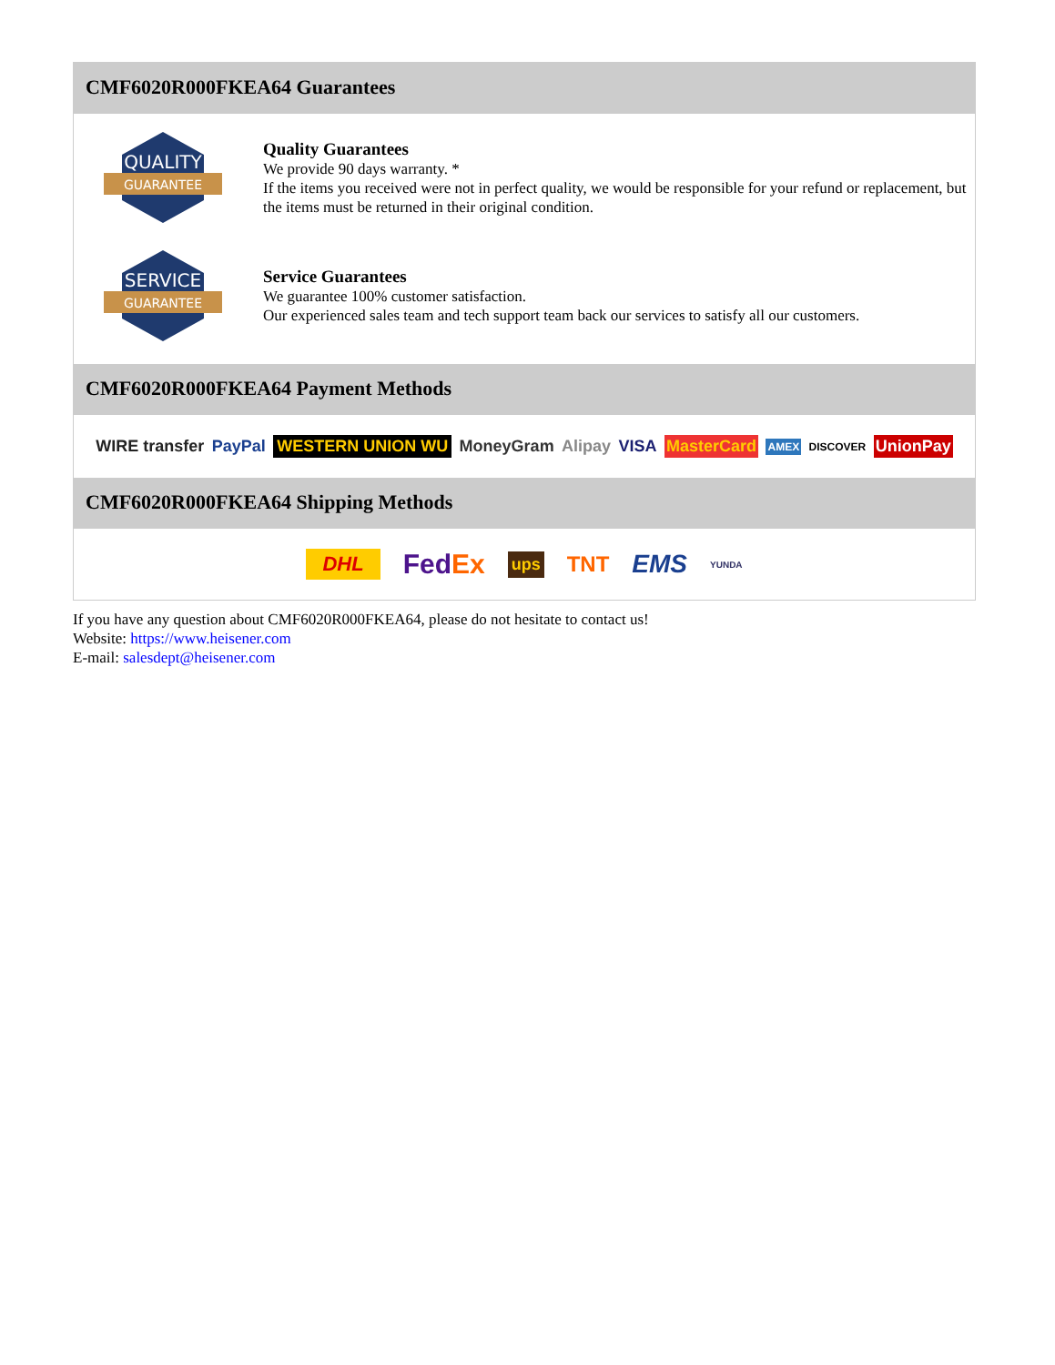CMF6020R000FKEA64 Guarantees
QUALITY
GUARANTEE
Quality Guarantees
We provide 90 days warranty. *
If the items you received were not in perfect quality, we would be responsible for your refund or replacement, but the items must be returned in their original condition.
SERVICE
GUARANTEE
Service Guarantees
We guarantee 100% customer satisfaction.
Our experienced sales team and tech support team back our services to satisfy all our customers.
CMF6020R000FKEA64 Payment Methods
WIRE transfer PayPal WESTERN UNION WU MoneyGram Alipay VISA MasterCard AMEX DISCOVER UnionPay
CMF6020R000FKEA64 Shipping Methods
DHL FedEx ups TNT EMS YUNDA
If you have any question about CMF6020R000FKEA64, please do not hesitate to contact us!
Website: https://www.heisener.com
E-mail: salesdept@heisener.com